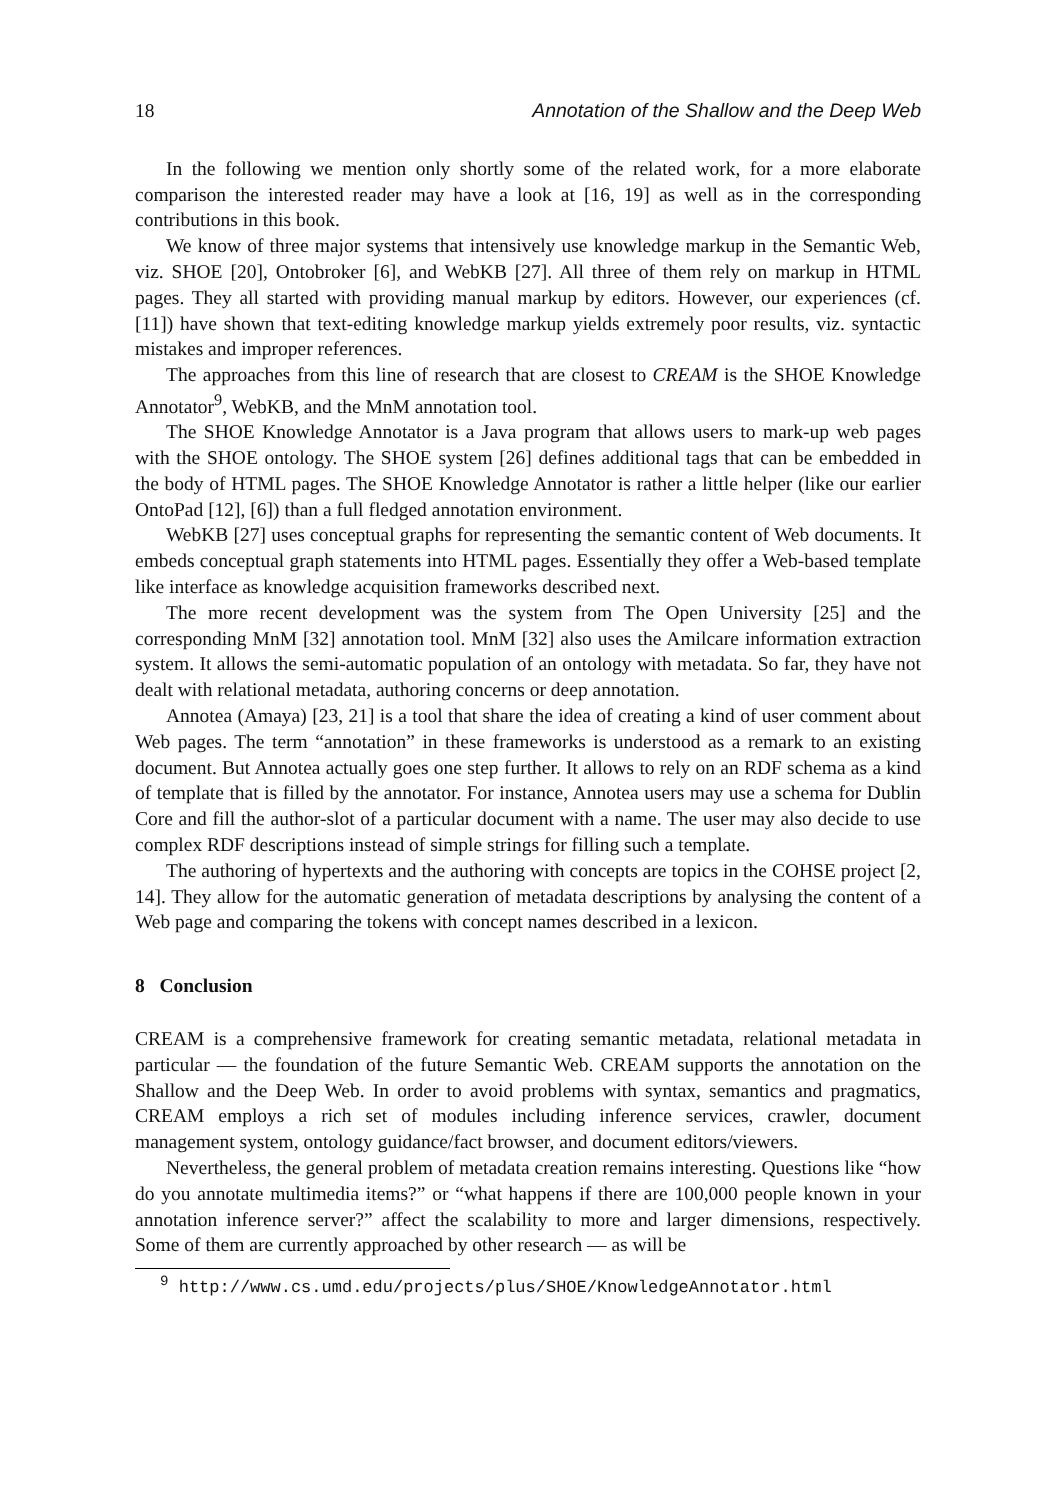18 Annotation of the Shallow and the Deep Web
In the following we mention only shortly some of the related work, for a more elaborate comparison the interested reader may have a look at [16, 19] as well as in the corresponding contributions in this book.
We know of three major systems that intensively use knowledge markup in the Semantic Web, viz. SHOE [20], Ontobroker [6], and WebKB [27]. All three of them rely on markup in HTML pages. They all started with providing manual markup by editors. However, our experiences (cf.[11]) have shown that text-editing knowledge markup yields extremely poor results, viz. syntactic mistakes and improper references.
The approaches from this line of research that are closest to CREAM is the SHOE Knowledge Annotator<sup>9</sup>, WebKB, and the MnM annotation tool.
The SHOE Knowledge Annotator is a Java program that allows users to mark-up web pages with the SHOE ontology. The SHOE system [26] defines additional tags that can be embedded in the body of HTML pages. The SHOE Knowledge Annotator is rather a little helper (like our earlier OntoPad [12], [6]) than a full fledged annotation environment.
WebKB [27] uses conceptual graphs for representing the semantic content of Web documents. It embeds conceptual graph statements into HTML pages. Essentially they offer a Web-based template like interface as knowledge acquisition frameworks described next.
The more recent development was the system from The Open University [25] and the corresponding MnM [32] annotation tool. MnM [32] also uses the Amilcare information extraction system. It allows the semi-automatic population of an ontology with metadata. So far, they have not dealt with relational metadata, authoring concerns or deep annotation.
Annotea (Amaya) [23, 21] is a tool that share the idea of creating a kind of user comment about Web pages. The term “annotation” in these frameworks is understood as a remark to an existing document. But Annotea actually goes one step further. It allows to rely on an RDF schema as a kind of template that is filled by the annotator. For instance, Annotea users may use a schema for Dublin Core and fill the author-slot of a particular document with a name. The user may also decide to use complex RDF descriptions instead of simple strings for filling such a template.
The authoring of hypertexts and the authoring with concepts are topics in the COHSE project [2, 14]. They allow for the automatic generation of metadata descriptions by analysing the content of a Web page and comparing the tokens with concept names described in a lexicon.
8 Conclusion
CREAM is a comprehensive framework for creating semantic metadata, relational metadata in particular — the foundation of the future Semantic Web. CREAM supports the annotation on the Shallow and the Deep Web. In order to avoid problems with syntax, semantics and pragmatics, CREAM employs a rich set of modules including inference services, crawler, document management system, ontology guidance/fact browser, and document editors/viewers.
Nevertheless, the general problem of metadata creation remains interesting. Questions like “how do you annotate multimedia items?” or “what happens if there are 100,000 people known in your annotation inference server?” affect the scalability to more and larger dimensions, respectively. Some of them are currently approached by other research — as will be
<sup>9</sup> http://www.cs.umd.edu/projects/plus/SHOE/KnowledgeAnnotator.html